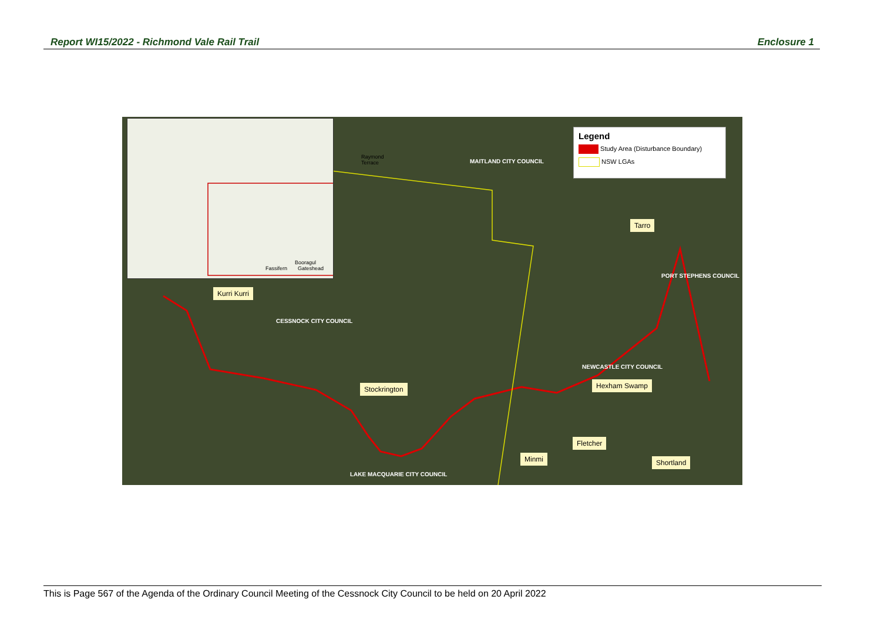Report WI15/2022 - Richmond Vale Rail Trail Enclosure 1
Raymond Terrace
Booragul
Fassifern Gateshead
Legend
Study Area (Disturbance Boundary)
NSW LGAs
MAITLAND CITY COUNCIL
Tarro
PORT STEPHENS COUNCIL
Kurri Kurri
CESSNOCK CITY COUNCIL
NEWCASTLE CITY COUNCIL
Hexham Swamp Stockrington
Fletcher
Minmi Shortland
LAKE MACQUARIE CITY COUNCIL
This is Page 567 of the Agenda of the Ordinary Council Meeting of the Cessnock City Council to be held on 20 April 2022